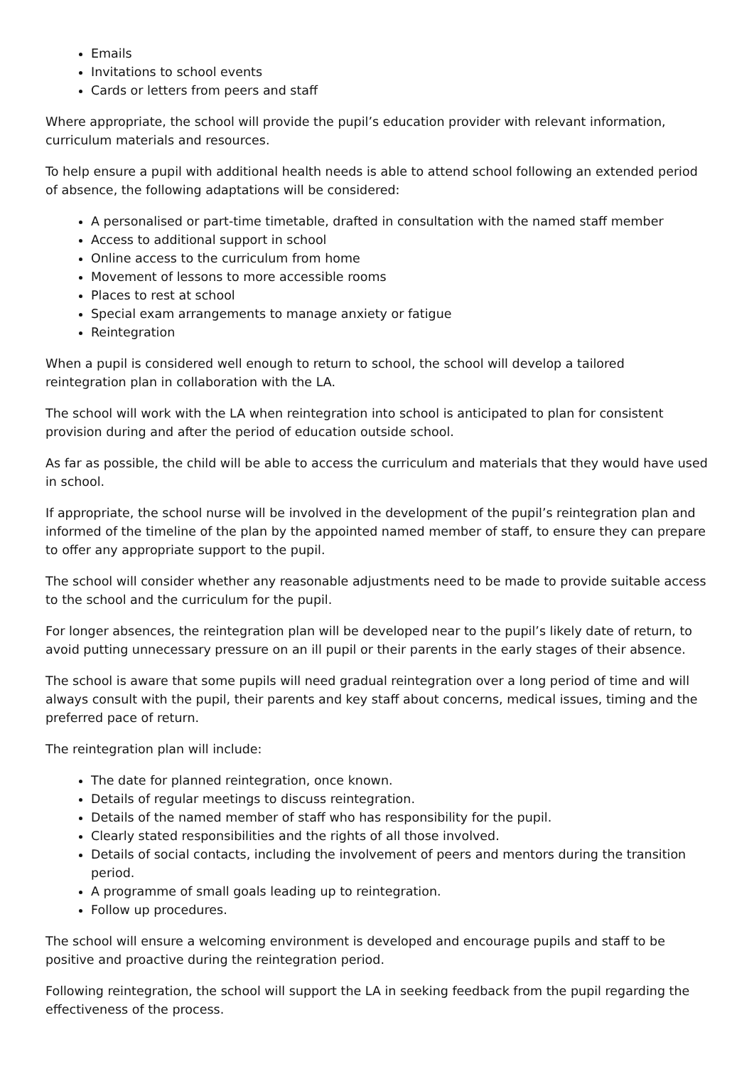Emails
Invitations to school events
Cards or letters from peers and staff
Where appropriate, the school will provide the pupil’s education provider with relevant information, curriculum materials and resources.
To help ensure a pupil with additional health needs is able to attend school following an extended period of absence, the following adaptations will be considered:
A personalised or part-time timetable, drafted in consultation with the named staff member
Access to additional support in school
Online access to the curriculum from home
Movement of lessons to more accessible rooms
Places to rest at school
Special exam arrangements to manage anxiety or fatigue
Reintegration
When a pupil is considered well enough to return to school, the school will develop a tailored reintegration plan in collaboration with the LA.
The school will work with the LA when reintegration into school is anticipated to plan for consistent provision during and after the period of education outside school.
As far as possible, the child will be able to access the curriculum and materials that they would have used in school.
If appropriate, the school nurse will be involved in the development of the pupil’s reintegration plan and informed of the timeline of the plan by the appointed named member of staff, to ensure they can prepare to offer any appropriate support to the pupil.
The school will consider whether any reasonable adjustments need to be made to provide suitable access to the school and the curriculum for the pupil.
For longer absences, the reintegration plan will be developed near to the pupil’s likely date of return, to avoid putting unnecessary pressure on an ill pupil or their parents in the early stages of their absence.
The school is aware that some pupils will need gradual reintegration over a long period of time and will always consult with the pupil, their parents and key staff about concerns, medical issues, timing and the preferred pace of return.
The reintegration plan will include:
The date for planned reintegration, once known.
Details of regular meetings to discuss reintegration.
Details of the named member of staff who has responsibility for the pupil.
Clearly stated responsibilities and the rights of all those involved.
Details of social contacts, including the involvement of peers and mentors during the transition period.
A programme of small goals leading up to reintegration.
Follow up procedures.
The school will ensure a welcoming environment is developed and encourage pupils and staff to be positive and proactive during the reintegration period.
Following reintegration, the school will support the LA in seeking feedback from the pupil regarding the effectiveness of the process.